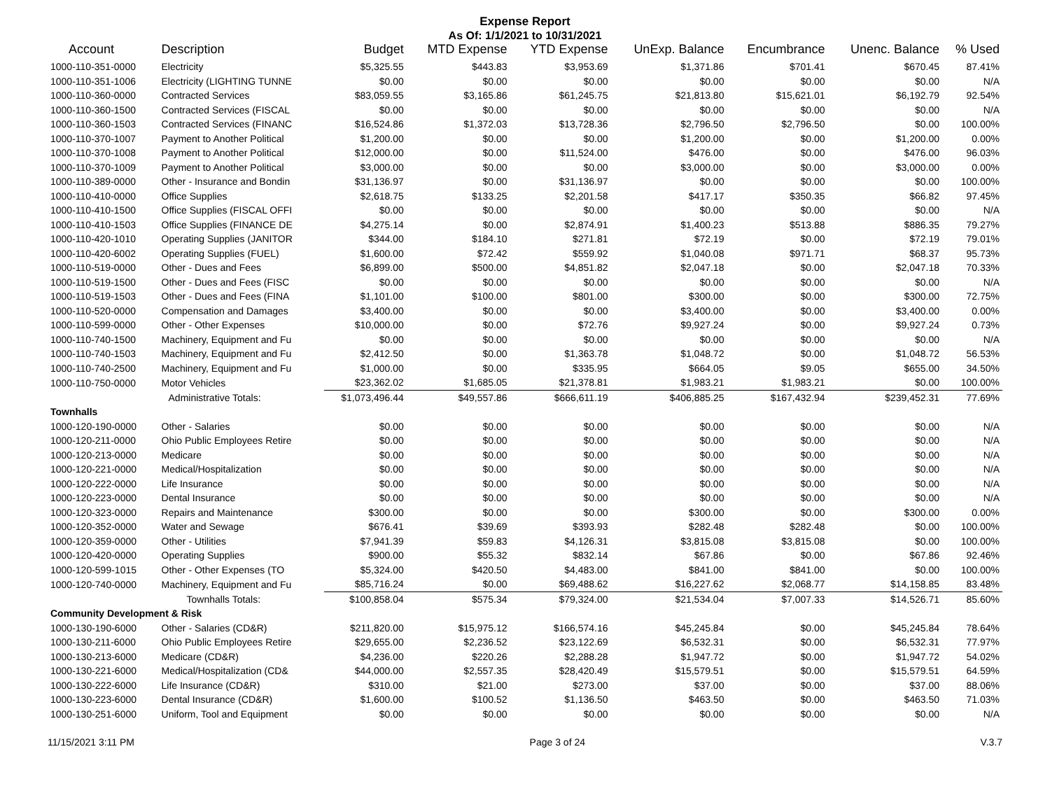Expense Report
As Of: 1/1/2021 to 10/31/2021
| Account | Description | Budget | MTD Expense | YTD Expense | UnExp. Balance | Encumbrance | Unenc. Balance | % Used |
| --- | --- | --- | --- | --- | --- | --- | --- | --- |
| 1000-110-351-0000 | Electricity | $5,325.55 | $443.83 | $3,953.69 | $1,371.86 | $701.41 | $670.45 | 87.41% |
| 1000-110-351-1006 | Electricity (LIGHTING TUNNE | $0.00 | $0.00 | $0.00 | $0.00 | $0.00 | $0.00 | N/A |
| 1000-110-360-0000 | Contracted Services | $83,059.55 | $3,165.86 | $61,245.75 | $21,813.80 | $15,621.01 | $6,192.79 | 92.54% |
| 1000-110-360-1500 | Contracted Services (FISCAL | $0.00 | $0.00 | $0.00 | $0.00 | $0.00 | $0.00 | N/A |
| 1000-110-360-1503 | Contracted Services (FINANC | $16,524.86 | $1,372.03 | $13,728.36 | $2,796.50 | $2,796.50 | $0.00 | 100.00% |
| 1000-110-370-1007 | Payment to Another Political | $1,200.00 | $0.00 | $0.00 | $1,200.00 | $0.00 | $1,200.00 | 0.00% |
| 1000-110-370-1008 | Payment to Another Political | $12,000.00 | $0.00 | $11,524.00 | $476.00 | $0.00 | $476.00 | 96.03% |
| 1000-110-370-1009 | Payment to Another Political | $3,000.00 | $0.00 | $0.00 | $3,000.00 | $0.00 | $3,000.00 | 0.00% |
| 1000-110-389-0000 | Other - Insurance and Bondin | $31,136.97 | $0.00 | $31,136.97 | $0.00 | $0.00 | $0.00 | 100.00% |
| 1000-110-410-0000 | Office Supplies | $2,618.75 | $133.25 | $2,201.58 | $417.17 | $350.35 | $66.82 | 97.45% |
| 1000-110-410-1500 | Office Supplies (FISCAL OFFI | $0.00 | $0.00 | $0.00 | $0.00 | $0.00 | $0.00 | N/A |
| 1000-110-410-1503 | Office Supplies (FINANCE DE | $4,275.14 | $0.00 | $2,874.91 | $1,400.23 | $513.88 | $886.35 | 79.27% |
| 1000-110-420-1010 | Operating Supplies (JANITOR | $344.00 | $184.10 | $271.81 | $72.19 | $0.00 | $72.19 | 79.01% |
| 1000-110-420-6002 | Operating Supplies (FUEL) | $1,600.00 | $72.42 | $559.92 | $1,040.08 | $971.71 | $68.37 | 95.73% |
| 1000-110-519-0000 | Other - Dues and Fees | $6,899.00 | $500.00 | $4,851.82 | $2,047.18 | $0.00 | $2,047.18 | 70.33% |
| 1000-110-519-1500 | Other - Dues and Fees (FISC | $0.00 | $0.00 | $0.00 | $0.00 | $0.00 | $0.00 | N/A |
| 1000-110-519-1503 | Other - Dues and Fees (FINA | $1,101.00 | $100.00 | $801.00 | $300.00 | $0.00 | $300.00 | 72.75% |
| 1000-110-520-0000 | Compensation and Damages | $3,400.00 | $0.00 | $0.00 | $3,400.00 | $0.00 | $3,400.00 | 0.00% |
| 1000-110-599-0000 | Other - Other Expenses | $10,000.00 | $0.00 | $72.76 | $9,927.24 | $0.00 | $9,927.24 | 0.73% |
| 1000-110-740-1500 | Machinery, Equipment and Fu | $0.00 | $0.00 | $0.00 | $0.00 | $0.00 | $0.00 | N/A |
| 1000-110-740-1503 | Machinery, Equipment and Fu | $2,412.50 | $0.00 | $1,363.78 | $1,048.72 | $0.00 | $1,048.72 | 56.53% |
| 1000-110-740-2500 | Machinery, Equipment and Fu | $1,000.00 | $0.00 | $335.95 | $664.05 | $9.05 | $655.00 | 34.50% |
| 1000-110-750-0000 | Motor Vehicles | $23,362.02 | $1,685.05 | $21,378.81 | $1,983.21 | $1,983.21 | $0.00 | 100.00% |
| | Administrative Totals: | $1,073,496.44 | $49,557.86 | $666,611.19 | $406,885.25 | $167,432.94 | $239,452.31 | 77.69% |
| Townhalls | | | | | | | | |
| 1000-120-190-0000 | Other - Salaries | $0.00 | $0.00 | $0.00 | $0.00 | $0.00 | $0.00 | N/A |
| 1000-120-211-0000 | Ohio Public Employees Retire | $0.00 | $0.00 | $0.00 | $0.00 | $0.00 | $0.00 | N/A |
| 1000-120-213-0000 | Medicare | $0.00 | $0.00 | $0.00 | $0.00 | $0.00 | $0.00 | N/A |
| 1000-120-221-0000 | Medical/Hospitalization | $0.00 | $0.00 | $0.00 | $0.00 | $0.00 | $0.00 | N/A |
| 1000-120-222-0000 | Life Insurance | $0.00 | $0.00 | $0.00 | $0.00 | $0.00 | $0.00 | N/A |
| 1000-120-223-0000 | Dental Insurance | $0.00 | $0.00 | $0.00 | $0.00 | $0.00 | $0.00 | N/A |
| 1000-120-323-0000 | Repairs and Maintenance | $300.00 | $0.00 | $0.00 | $300.00 | $0.00 | $300.00 | 0.00% |
| 1000-120-352-0000 | Water and Sewage | $676.41 | $39.69 | $393.93 | $282.48 | $282.48 | $0.00 | 100.00% |
| 1000-120-359-0000 | Other - Utilities | $7,941.39 | $59.83 | $4,126.31 | $3,815.08 | $3,815.08 | $0.00 | 100.00% |
| 1000-120-420-0000 | Operating Supplies | $900.00 | $55.32 | $832.14 | $67.86 | $0.00 | $67.86 | 92.46% |
| 1000-120-599-1015 | Other - Other Expenses (TO | $5,324.00 | $420.50 | $4,483.00 | $841.00 | $841.00 | $0.00 | 100.00% |
| 1000-120-740-0000 | Machinery, Equipment and Fu | $85,716.24 | $0.00 | $69,488.62 | $16,227.62 | $2,068.77 | $14,158.85 | 83.48% |
| | Townhalls Totals: | $100,858.04 | $575.34 | $79,324.00 | $21,534.04 | $7,007.33 | $14,526.71 | 85.60% |
| Community Development & Risk | | | | | | | | |
| 1000-130-190-6000 | Other - Salaries (CD&R) | $211,820.00 | $15,975.12 | $166,574.16 | $45,245.84 | $0.00 | $45,245.84 | 78.64% |
| 1000-130-211-6000 | Ohio Public Employees Retire | $29,655.00 | $2,236.52 | $23,122.69 | $6,532.31 | $0.00 | $6,532.31 | 77.97% |
| 1000-130-213-6000 | Medicare (CD&R) | $4,236.00 | $220.26 | $2,288.28 | $1,947.72 | $0.00 | $1,947.72 | 54.02% |
| 1000-130-221-6000 | Medical/Hospitalization (CD& | $44,000.00 | $2,557.35 | $28,420.49 | $15,579.51 | $0.00 | $15,579.51 | 64.59% |
| 1000-130-222-6000 | Life Insurance (CD&R) | $310.00 | $21.00 | $273.00 | $37.00 | $0.00 | $37.00 | 88.06% |
| 1000-130-223-6000 | Dental Insurance (CD&R) | $1,600.00 | $100.52 | $1,136.50 | $463.50 | $0.00 | $463.50 | 71.03% |
| 1000-130-251-6000 | Uniform, Tool and Equipment | $0.00 | $0.00 | $0.00 | $0.00 | $0.00 | $0.00 | N/A |
11/15/2021 3:11 PM Page 3 of 24 V.3.7